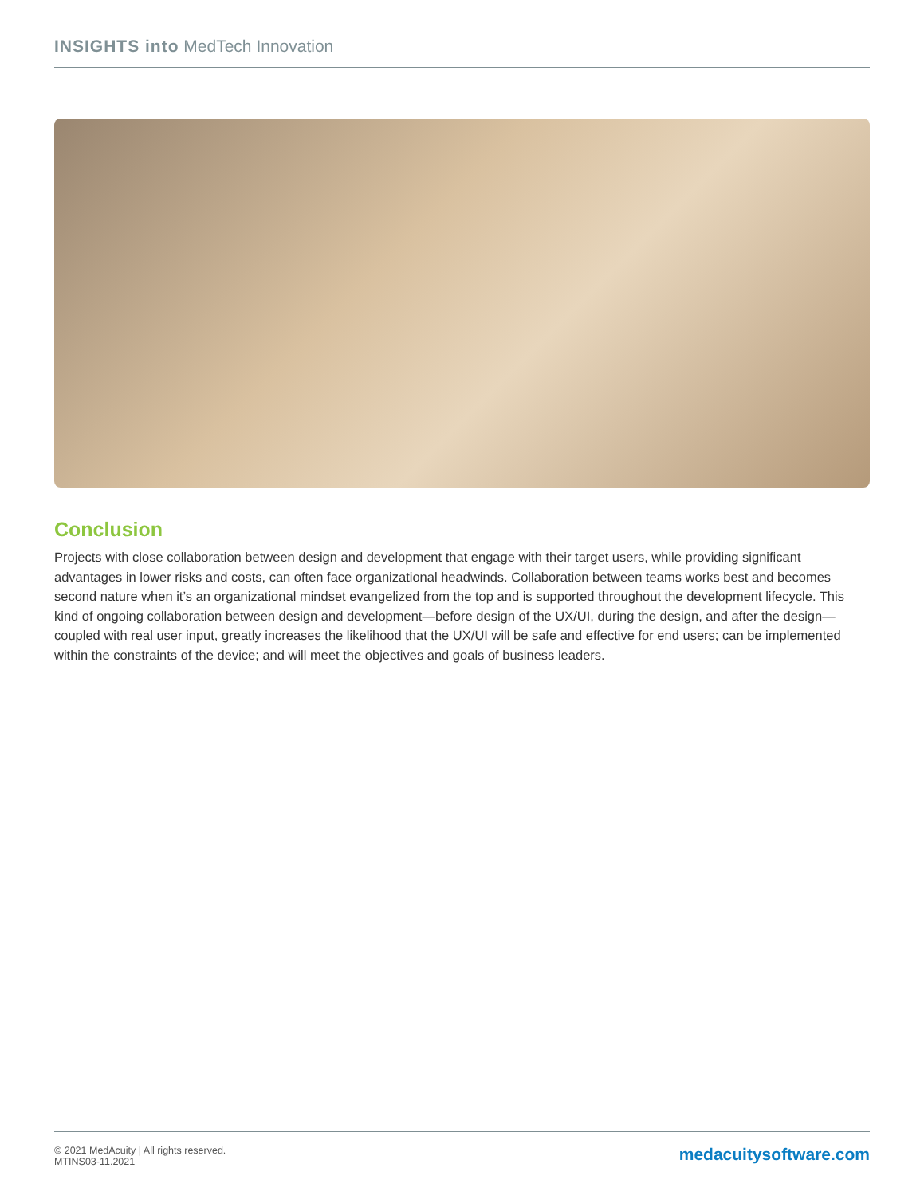INSIGHTS into MedTech Innovation
Conclusion
Projects with close collaboration between design and development that engage with their target users, while providing significant advantages in lower risks and costs, can often face organizational headwinds. Collaboration between teams works best and becomes second nature when it’s an organizational mindset evangelized from the top and is supported throughout the development lifecycle. This kind of ongoing collaboration between design and development—before design of the UX/UI, during the design, and after the design—coupled with real user input, greatly increases the likelihood that the UX/UI will be safe and effective for end users; can be implemented within the constraints of the device; and will meet the objectives and goals of business leaders.
© 2021 MedAcuity | All rights reserved.
MTINS03-11.2021
medacuitysoftware.com